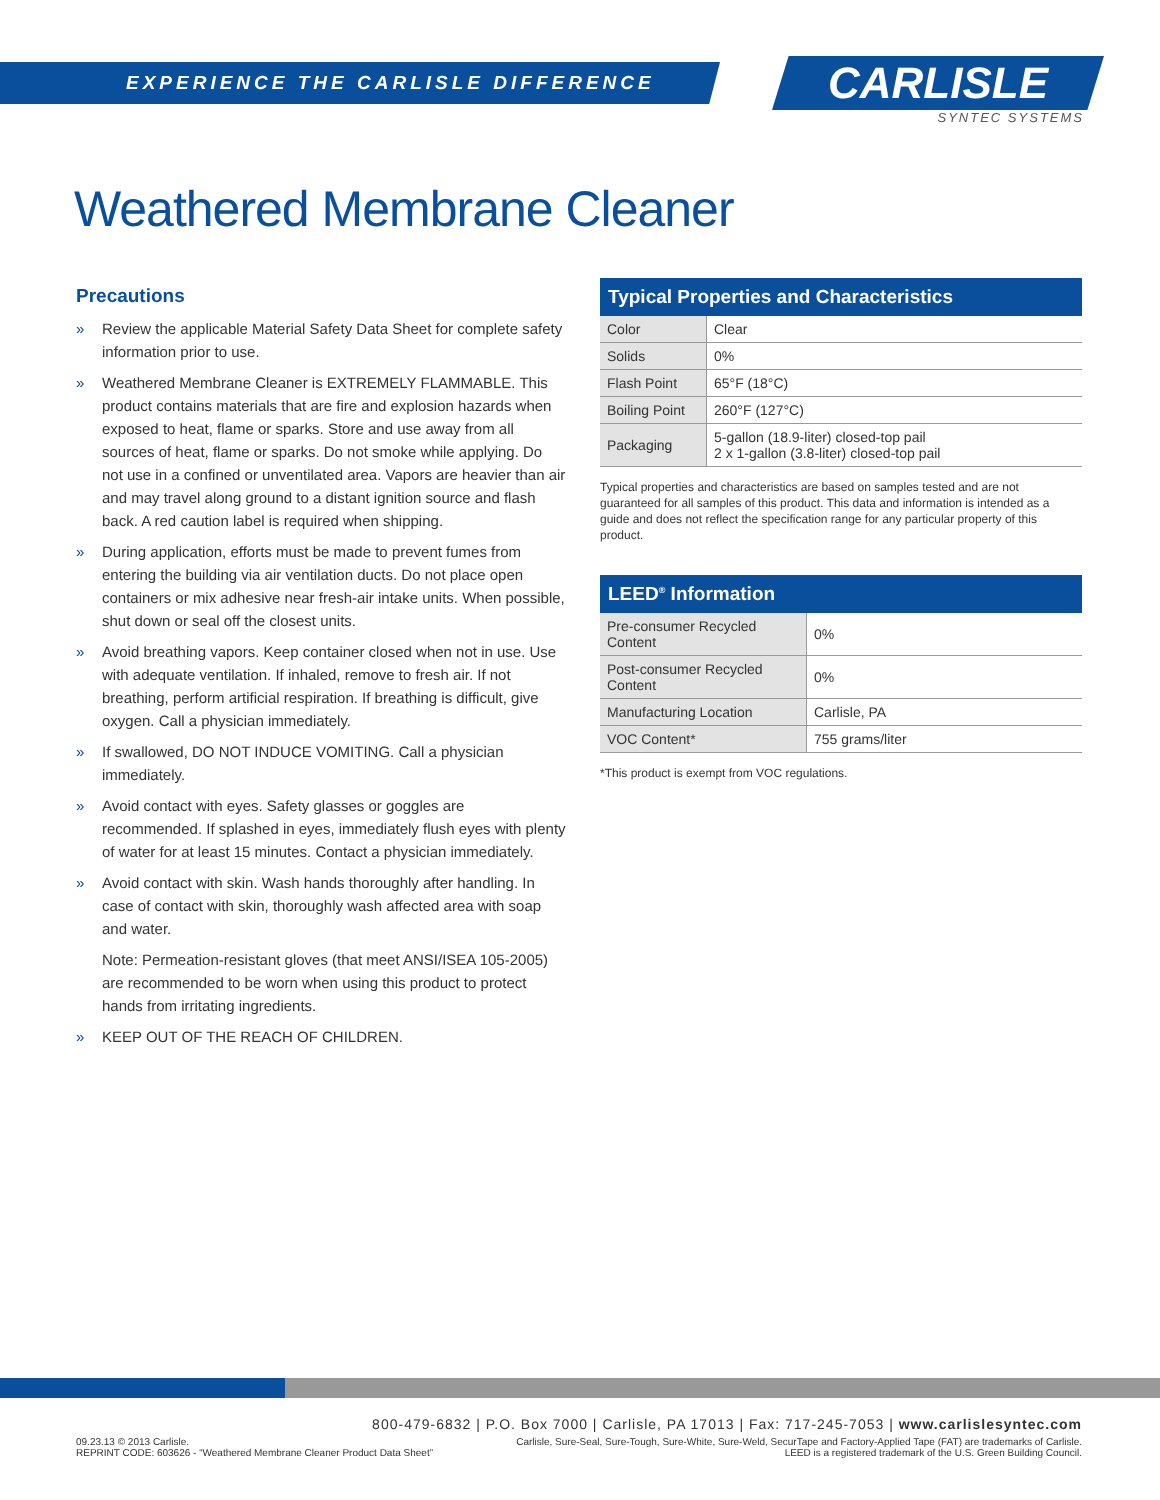EXPERIENCE THE CARLISLE DIFFERENCE
CARLISLE
SYNTEC SYSTEMS
Weathered Membrane Cleaner
Precautions
» Review the applicable Material Safety Data Sheet for complete safety information prior to use.
» Weathered Membrane Cleaner is EXTREMELY FLAMMABLE. This product contains materials that are fire and explosion hazards when exposed to heat, flame or sparks. Store and use away from all sources of heat, flame or sparks. Do not smoke while applying. Do not use in a confined or unventilated area. Vapors are heavier than air and may travel along ground to a distant ignition source and flash back. A red caution label is required when shipping.
» During application, efforts must be made to prevent fumes from entering the building via air ventilation ducts. Do not place open containers or mix adhesive near fresh-air intake units. When possible, shut down or seal off the closest units.
» Avoid breathing vapors. Keep container closed when not in use. Use with adequate ventilation. If inhaled, remove to fresh air. If not breathing, perform artificial respiration. If breathing is difficult, give oxygen. Call a physician immediately.
» If swallowed, DO NOT INDUCE VOMITING. Call a physician immediately.
» Avoid contact with eyes. Safety glasses or goggles are recommended. If splashed in eyes, immediately flush eyes with plenty of water for at least 15 minutes. Contact a physician immediately.
» Avoid contact with skin. Wash hands thoroughly after handling. In case of contact with skin, thoroughly wash affected area with soap and water.
Note: Permeation-resistant gloves (that meet ANSI/ISEA 105-2005) are recommended to be worn when using this product to protect hands from irritating ingredients.
» KEEP OUT OF THE REACH OF CHILDREN.
Typical Properties and Characteristics
| Color | Clear |
| Solids | 0% |
| Flash Point | 65°F (18°C) |
| Boiling Point | 260°F (127°C) |
| Packaging | 5-gallon (18.9-liter) closed-top pail 2 x 1-gallon (3.8-liter) closed-top pail |
Typical properties and characteristics are based on samples tested and are not guaranteed for all samples of this product. This data and information is intended as a guide and does not reflect the specification range for any particular property of this product.
LEED<sup>®</sup> Information
| Pre-consumer Recycled Content | 0% |
| Post-consumer Recycled Content | 0% |
| Manufacturing Location | Carlisle, PA |
| VOC Content* | 755 grams/liter |
*This product is exempt from VOC regulations.
800-479-6832 | P.O. Box 7000 | Carlisle, PA 17013 | Fax: 717-245-7053 | www.carlislesyntec.com
09.23.13 © 2013 Carlisle.
REPRINT CODE: 603626 - “Weathered Membrane Cleaner Product Data Sheet”
Carlisle, Sure-Seal, Sure-Tough, Sure-White, Sure-Weld, SecurTape and Factory-Applied Tape (FAT) are trademarks of Carlisle.
LEED is a registered trademark of the U.S. Green Building Council.